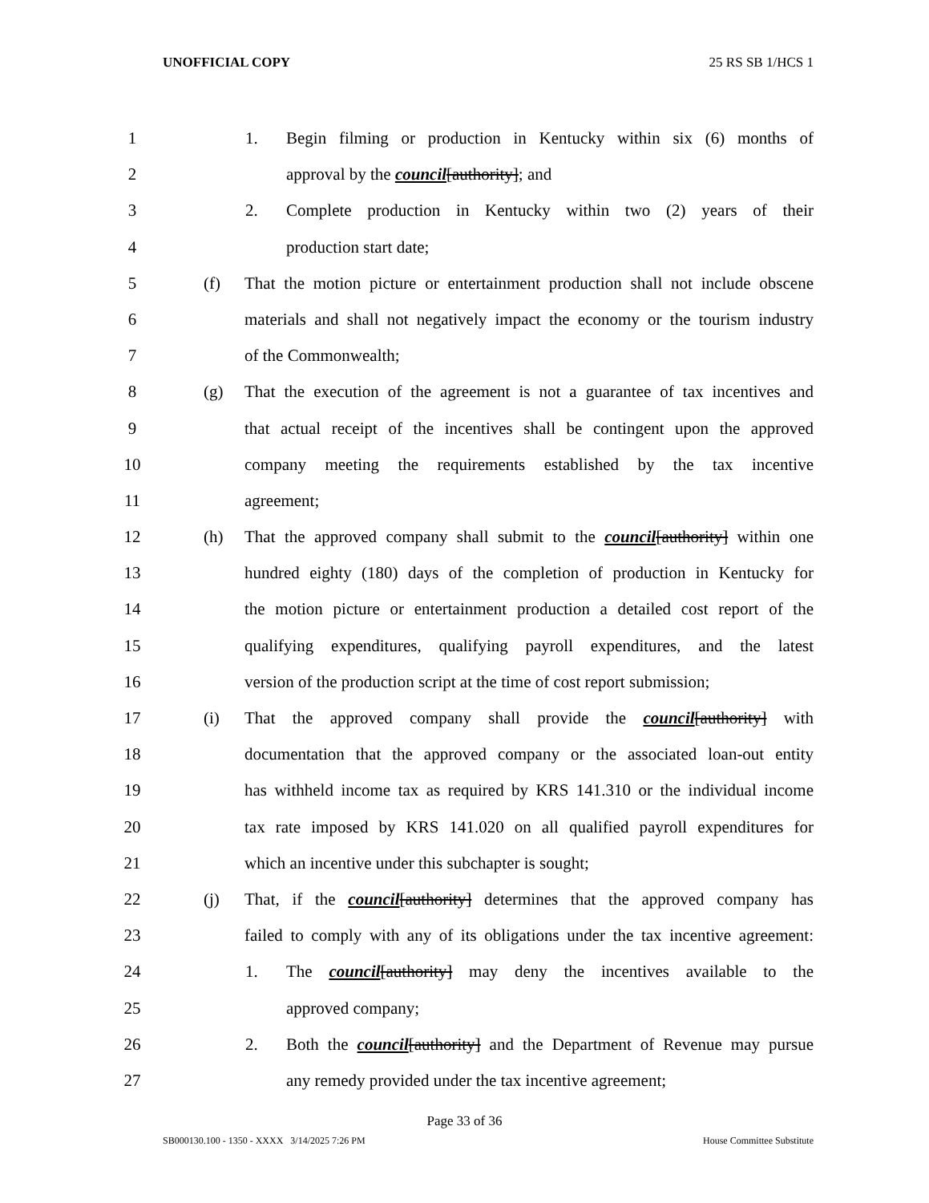UNOFFICIAL COPY 25 RS SB 1/HCS 1
1 1. Begin filming or production in Kentucky within six (6) months of
2 approval by the council[authority]; and
3 2. Complete production in Kentucky within two (2) years of their
4 production start date;
5 (f) That the motion picture or entertainment production shall not include obscene
6 materials and shall not negatively impact the economy or the tourism industry
7 of the Commonwealth;
8 (g) That the execution of the agreement is not a guarantee of tax incentives and
9 that actual receipt of the incentives shall be contingent upon the approved
10 company meeting the requirements established by the tax incentive
11 agreement;
12 (h) That the approved company shall submit to the council[authority] within one
13 hundred eighty (180) days of the completion of production in Kentucky for
14 the motion picture or entertainment production a detailed cost report of the
15 qualifying expenditures, qualifying payroll expenditures, and the latest
16 version of the production script at the time of cost report submission;
17 (i) That the approved company shall provide the council[authority] with
18 documentation that the approved company or the associated loan-out entity
19 has withheld income tax as required by KRS 141.310 or the individual income
20 tax rate imposed by KRS 141.020 on all qualified payroll expenditures for
21 which an incentive under this subchapter is sought;
22 (j) That, if the council[authority] determines that the approved company has
23 failed to comply with any of its obligations under the tax incentive agreement:
24 1. The council[authority] may deny the incentives available to the
25 approved company;
26 2. Both the council[authority] and the Department of Revenue may pursue
27 any remedy provided under the tax incentive agreement;
Page 33 of 36
SB000130.100 - 1350 - XXXX 3/14/2025 7:26 PM House Committee Substitute